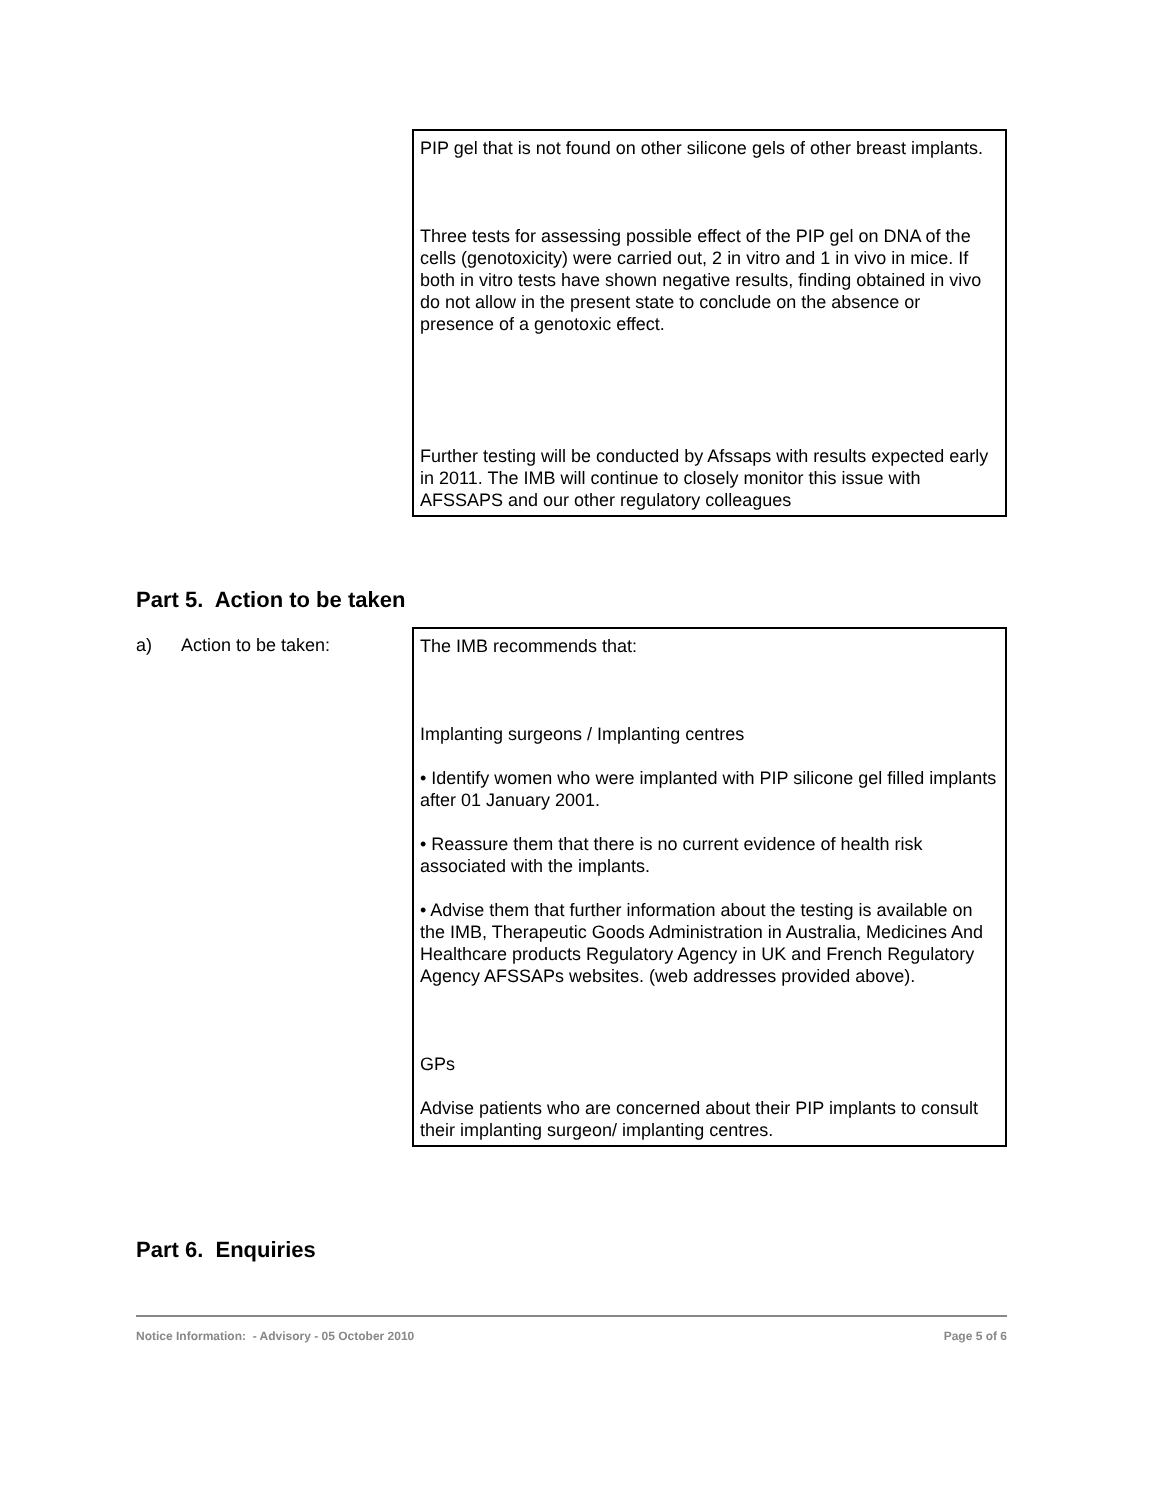PIP gel that is not found on other silicone gels of other breast implants.
Three tests for assessing possible effect of the PIP gel on DNA of the cells (genotoxicity) were carried out, 2 in vitro and 1 in vivo in mice. If both in vitro tests have shown negative results, finding obtained in vivo do not allow in the present state to conclude on the absence or presence of a genotoxic effect.
Further testing will be conducted by Afssaps with results expected early in 2011. The IMB will continue to closely monitor this issue with AFSSAPS and our other regulatory colleagues
Part 5. Action to be taken
a) Action to be taken:
The IMB recommends that:
Implanting surgeons / Implanting centres
• Identify women who were implanted with PIP silicone gel filled implants after 01 January 2001.
• Reassure them that there is no current evidence of health risk associated with the implants.
• Advise them that further information about the testing is available on the IMB, Therapeutic Goods Administration in Australia, Medicines And Healthcare products Regulatory Agency in UK and French Regulatory Agency AFSSAPs websites. (web addresses provided above).
GPs
Advise patients who are concerned about their PIP implants to consult their implanting surgeon/ implanting centres.
Part 6. Enquiries
Notice Information: - Advisory - 05 October 2010 Page 5 of 6